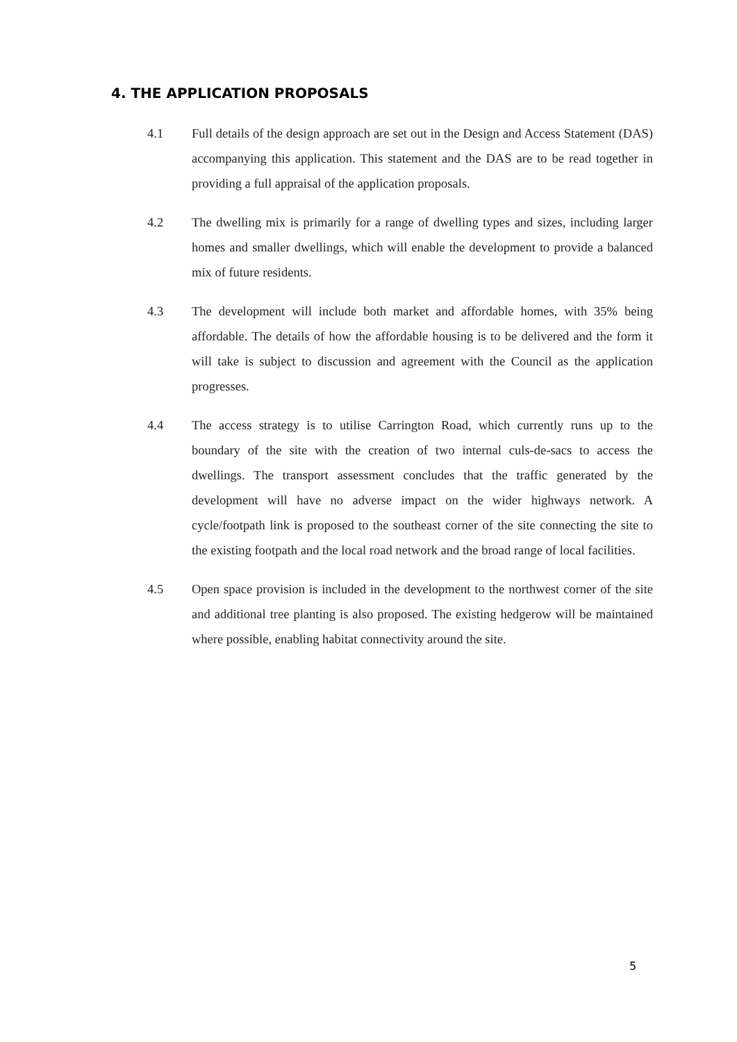4. THE APPLICATION PROPOSALS
4.1 Full details of the design approach are set out in the Design and Access Statement (DAS) accompanying this application. This statement and the DAS are to be read together in providing a full appraisal of the application proposals.
4.2 The dwelling mix is primarily for a range of dwelling types and sizes, including larger homes and smaller dwellings, which will enable the development to provide a balanced mix of future residents.
4.3 The development will include both market and affordable homes, with 35% being affordable. The details of how the affordable housing is to be delivered and the form it will take is subject to discussion and agreement with the Council as the application progresses.
4.4 The access strategy is to utilise Carrington Road, which currently runs up to the boundary of the site with the creation of two internal culs-de-sacs to access the dwellings. The transport assessment concludes that the traffic generated by the development will have no adverse impact on the wider highways network. A cycle/footpath link is proposed to the southeast corner of the site connecting the site to the existing footpath and the local road network and the broad range of local facilities.
4.5 Open space provision is included in the development to the northwest corner of the site and additional tree planting is also proposed. The existing hedgerow will be maintained where possible, enabling habitat connectivity around the site.
5